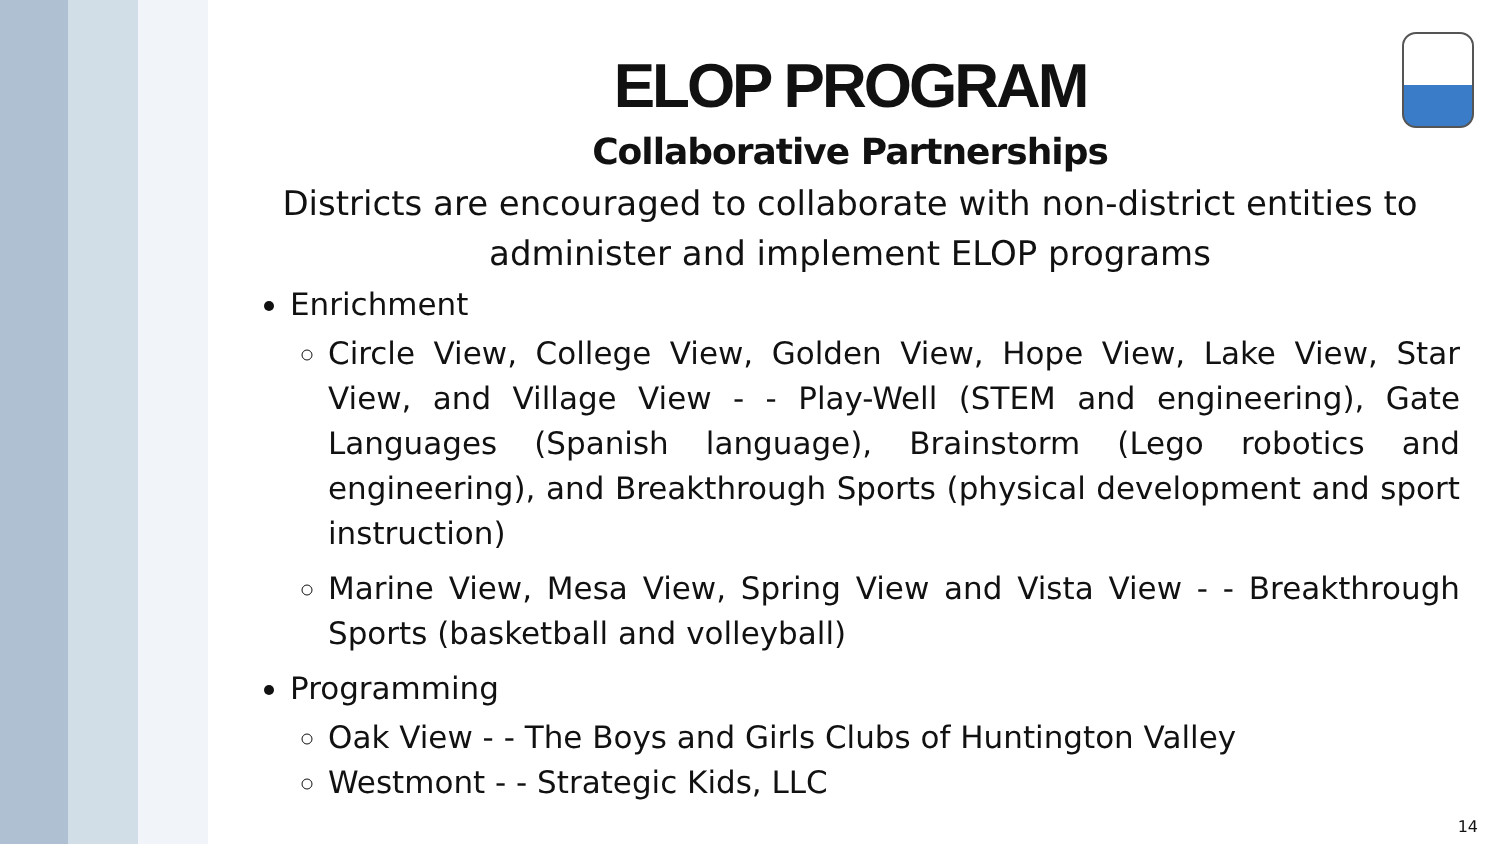ELOP PROGRAM
Collaborative Partnerships
Districts are encouraged to collaborate with non-district entities to administer and implement ELOP programs
Enrichment
Circle View, College View, Golden View, Hope View, Lake View, Star View, and Village View - - Play-Well (STEM and engineering), Gate Languages (Spanish language), Brainstorm (Lego robotics and engineering), and Breakthrough Sports (physical development and sport instruction)
Marine View, Mesa View, Spring View and Vista View - - Breakthrough Sports (basketball and volleyball)
Programming
Oak View - - The Boys and Girls Clubs of Huntington Valley
Westmont - - Strategic Kids, LLC
14